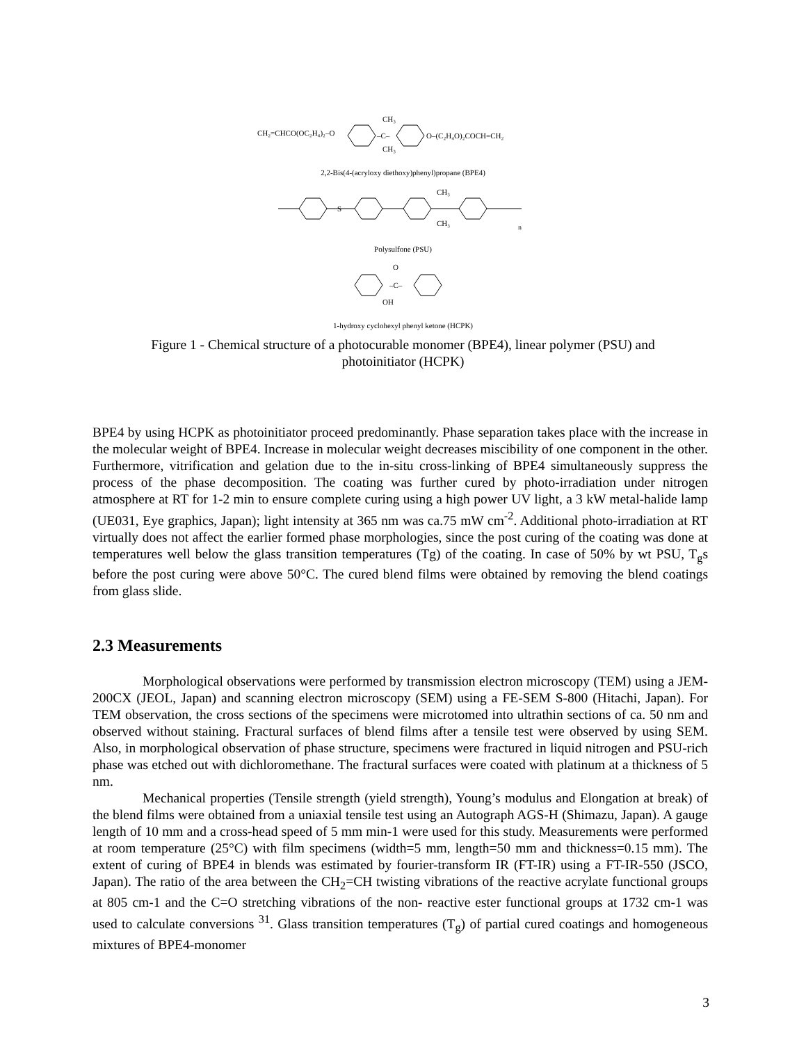CH₂=CHCO(OC₂H₄)₂–O
–C–
CH₃
CH₃
O–(C₂H₄O)₂COCH=CH₂
2,2-Bis(4-(acryloxy diethoxy)phenyl)propane (BPE4)
S
CH₃
CH₃
n
Polysulfone (PSU)
–C–
O
OH
1-hydroxy cyclohexyl phenyl ketone (HCPK)
Figure 1 - Chemical structure of a photocurable monomer (BPE4), linear polymer (PSU) and photoinitiator (HCPK)
BPE4 by using HCPK as photoinitiator proceed predominantly. Phase separation takes place with the increase in the molecular weight of BPE4. Increase in molecular weight decreases miscibility of one component in the other. Furthermore, vitrification and gelation due to the in-situ cross-linking of BPE4 simultaneously suppress the process of the phase decomposition. The coating was further cured by photo-irradiation under nitrogen atmosphere at RT for 1-2 min to ensure complete curing using a high power UV light, a 3 kW metal-halide lamp (UE031, Eye graphics, Japan); light intensity at 365 nm was ca.75 mW cm<sup>-2</sup>. Additional photo-irradiation at RT virtually does not affect the earlier formed phase morphologies, since the post curing of the coating was done at temperatures well below the glass transition temperatures (Tg) of the coating. In case of 50% by wt PSU, T<sub>g</sub>s before the post curing were above 50°C. The cured blend films were obtained by removing the blend coatings from glass slide.
2.3 Measurements
Morphological observations were performed by transmission electron microscopy (TEM) using a JEM-200CX (JEOL, Japan) and scanning electron microscopy (SEM) using a FE-SEM S-800 (Hitachi, Japan). For TEM observation, the cross sections of the specimens were microtomed into ultrathin sections of ca. 50 nm and observed without staining. Fractural surfaces of blend films after a tensile test were observed by using SEM. Also, in morphological observation of phase structure, specimens were fractured in liquid nitrogen and PSU-rich phase was etched out with dichloromethane. The fractural surfaces were coated with platinum at a thickness of 5 nm.
Mechanical properties (Tensile strength (yield strength), Young’s modulus and Elongation at break) of the blend films were obtained from a uniaxial tensile test using an Autograph AGS-H (Shimazu, Japan). A gauge length of 10 mm and a cross-head speed of 5 mm min-1 were used for this study. Measurements were performed at room temperature (25°C) with film specimens (width=5 mm, length=50 mm and thickness=0.15 mm). The extent of curing of BPE4 in blends was estimated by fourier-transform IR (FT-IR) using a FT-IR-550 (JSCO, Japan). The ratio of the area between the CH<sub>2</sub>=CH twisting vibrations of the reactive acrylate functional groups at 805 cm-1 and the C=O stretching vibrations of the non- reactive ester functional groups at 1732 cm-1 was used to calculate conversions <sup>31</sup>. Glass transition temperatures (T<sub>g</sub>) of partial cured coatings and homogeneous mixtures of BPE4-monomer
3